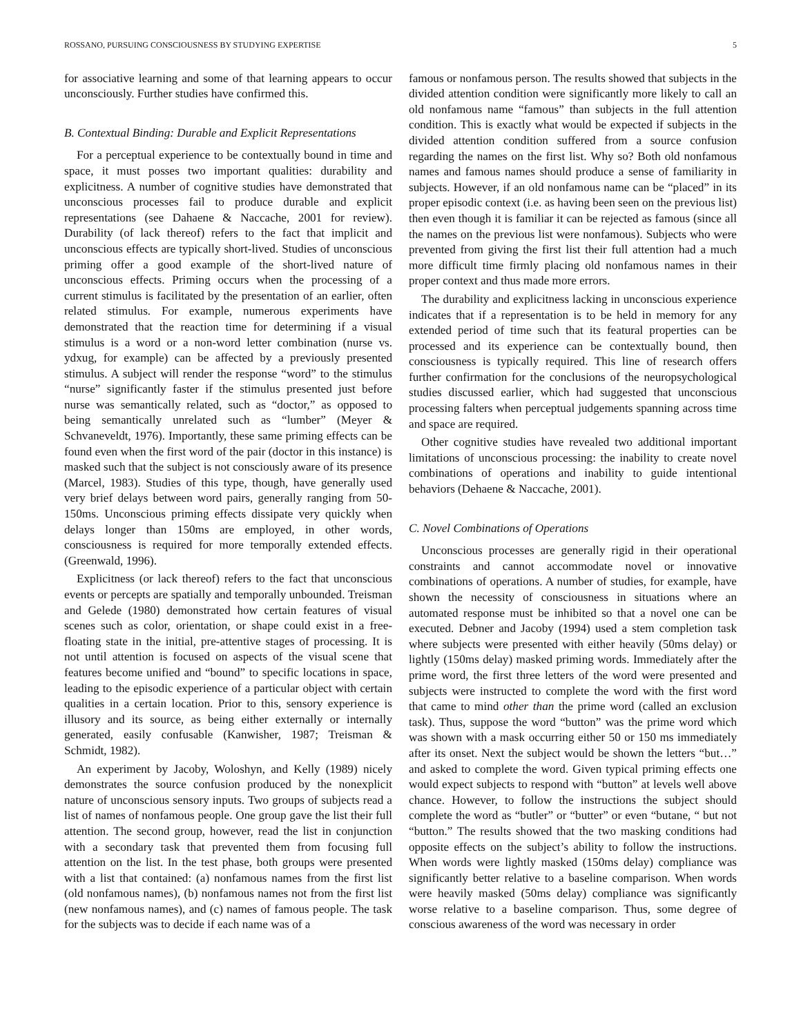ROSSANO, PURSUING CONSCIOUSNESS BY STUDYING EXPERTISE 5
for associative learning and some of that learning appears to occur unconsciously. Further studies have confirmed this.
B. Contextual Binding: Durable and Explicit Representations
For a perceptual experience to be contextually bound in time and space, it must posses two important qualities: durability and explicitness. A number of cognitive studies have demonstrated that unconscious processes fail to produce durable and explicit representations (see Dahaene & Naccache, 2001 for review). Durability (of lack thereof) refers to the fact that implicit and unconscious effects are typically short-lived. Studies of unconscious priming offer a good example of the short-lived nature of unconscious effects. Priming occurs when the processing of a current stimulus is facilitated by the presentation of an earlier, often related stimulus. For example, numerous experiments have demonstrated that the reaction time for determining if a visual stimulus is a word or a non-word letter combination (nurse vs. ydxug, for example) can be affected by a previously presented stimulus. A subject will render the response “word” to the stimulus “nurse” significantly faster if the stimulus presented just before nurse was semantically related, such as “doctor,” as opposed to being semantically unrelated such as “lumber” (Meyer & Schvaneveldt, 1976). Importantly, these same priming effects can be found even when the first word of the pair (doctor in this instance) is masked such that the subject is not consciously aware of its presence (Marcel, 1983). Studies of this type, though, have generally used very brief delays between word pairs, generally ranging from 50-150ms. Unconscious priming effects dissipate very quickly when delays longer than 150ms are employed, in other words, consciousness is required for more temporally extended effects. (Greenwald, 1996).
Explicitness (or lack thereof) refers to the fact that unconscious events or percepts are spatially and temporally unbounded. Treisman and Gelede (1980) demonstrated how certain features of visual scenes such as color, orientation, or shape could exist in a free-floating state in the initial, pre-attentive stages of processing. It is not until attention is focused on aspects of the visual scene that features become unified and “bound” to specific locations in space, leading to the episodic experience of a particular object with certain qualities in a certain location. Prior to this, sensory experience is illusory and its source, as being either externally or internally generated, easily confusable (Kanwisher, 1987; Treisman & Schmidt, 1982).
An experiment by Jacoby, Woloshyn, and Kelly (1989) nicely demonstrates the source confusion produced by the nonexplicit nature of unconscious sensory inputs. Two groups of subjects read a list of names of nonfamous people. One group gave the list their full attention. The second group, however, read the list in conjunction with a secondary task that prevented them from focusing full attention on the list. In the test phase, both groups were presented with a list that contained: (a) nonfamous names from the first list (old nonfamous names), (b) nonfamous names not from the first list (new nonfamous names), and (c) names of famous people. The task for the subjects was to decide if each name was of a
famous or nonfamous person. The results showed that subjects in the divided attention condition were significantly more likely to call an old nonfamous name “famous” than subjects in the full attention condition. This is exactly what would be expected if subjects in the divided attention condition suffered from a source confusion regarding the names on the first list. Why so? Both old nonfamous names and famous names should produce a sense of familiarity in subjects. However, if an old nonfamous name can be “placed” in its proper episodic context (i.e. as having been seen on the previous list) then even though it is familiar it can be rejected as famous (since all the names on the previous list were nonfamous). Subjects who were prevented from giving the first list their full attention had a much more difficult time firmly placing old nonfamous names in their proper context and thus made more errors.
The durability and explicitness lacking in unconscious experience indicates that if a representation is to be held in memory for any extended period of time such that its featural properties can be processed and its experience can be contextually bound, then consciousness is typically required. This line of research offers further confirmation for the conclusions of the neuropsychological studies discussed earlier, which had suggested that unconscious processing falters when perceptual judgements spanning across time and space are required.
Other cognitive studies have revealed two additional important limitations of unconscious processing: the inability to create novel combinations of operations and inability to guide intentional behaviors (Dehaene & Naccache, 2001).
C. Novel Combinations of Operations
Unconscious processes are generally rigid in their operational constraints and cannot accommodate novel or innovative combinations of operations. A number of studies, for example, have shown the necessity of consciousness in situations where an automated response must be inhibited so that a novel one can be executed. Debner and Jacoby (1994) used a stem completion task where subjects were presented with either heavily (50ms delay) or lightly (150ms delay) masked priming words. Immediately after the prime word, the first three letters of the word were presented and subjects were instructed to complete the word with the first word that came to mind other than the prime word (called an exclusion task). Thus, suppose the word “button” was the prime word which was shown with a mask occurring either 50 or 150 ms immediately after its onset. Next the subject would be shown the letters “but…” and asked to complete the word. Given typical priming effects one would expect subjects to respond with “button” at levels well above chance. However, to follow the instructions the subject should complete the word as “butler” or “butter” or even “butane, “ but not “button.” The results showed that the two masking conditions had opposite effects on the subject’s ability to follow the instructions. When words were lightly masked (150ms delay) compliance was significantly better relative to a baseline comparison. When words were heavily masked (50ms delay) compliance was significantly worse relative to a baseline comparison. Thus, some degree of conscious awareness of the word was necessary in order